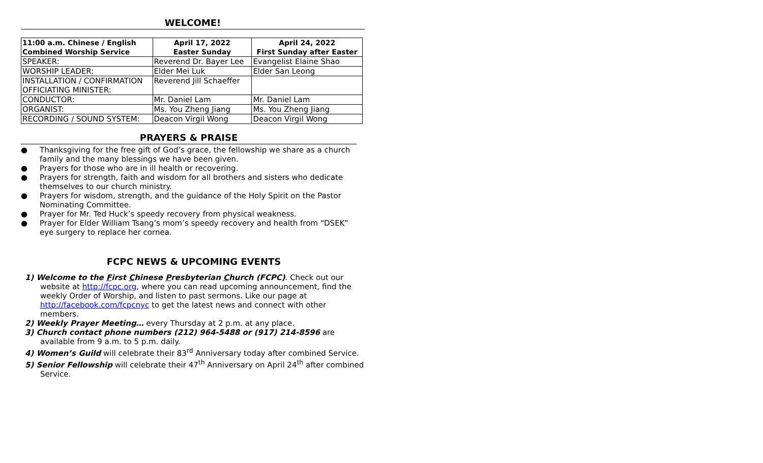WELCOME!
| 11:00 a.m. Chinese / English Combined Worship Service | April 17, 2022 Easter Sunday | April 24, 2022 First Sunday after Easter |
| --- | --- | --- |
| SPEAKER: | Reverend Dr. Bayer Lee | Evangelist Elaine Shao |
| WORSHIP LEADER: | Elder Mei Luk | Elder San Leong |
| INSTALLATION / CONFIRMATION OFFICIATING MINISTER: | Reverend Jill Schaeffer | |
| CONDUCTOR: | Mr. Daniel Lam | Mr. Daniel Lam |
| ORGANIST: | Ms. You Zheng Jiang | Ms. You Zheng Jiang |
| RECORDING / SOUND SYSTEM: | Deacon Virgil Wong | Deacon Virgil Wong |
PRAYERS & PRAISE
● Thanksgiving for the free gift of God’s grace, the fellowship we share as a church family and the many blessings we have been given.
● Prayers for those who are in ill health or recovering.
● Prayers for strength, faith and wisdom for all brothers and sisters who dedicate themselves to our church ministry.
● Prayers for wisdom, strength, and the guidance of the Holy Spirit on the Pastor Nominating Committee.
● Prayer for Mr. Ted Huck’s speedy recovery from physical weakness.
● Prayer for Elder William Tsang’s mom’s speedy recovery and health from “DSEK” eye surgery to replace her cornea.
FCPC NEWS & UPCOMING EVENTS
1) Welcome to the First Chinese Presbyterian Church (FCPC). Check out our website at http://fcpc.org, where you can read upcoming announcement, find the weekly Order of Worship, and listen to past sermons. Like our page at http://facebook.com/fcpcnyc to get the latest news and connect with other members.
2) Weekly Prayer Meeting… every Thursday at 2 p.m. at any place.
3) Church contact phone numbers (212) 964-5488 or (917) 214-8596 are available from 9 a.m. to 5 p.m. daily.
4) Women’s Guild will celebrate their 83<sup>rd</sup> Anniversary today after combined Service.
5) Senior Fellowship will celebrate their 47<sup>th</sup> Anniversary on April 24<sup>th</sup> after combined Service.